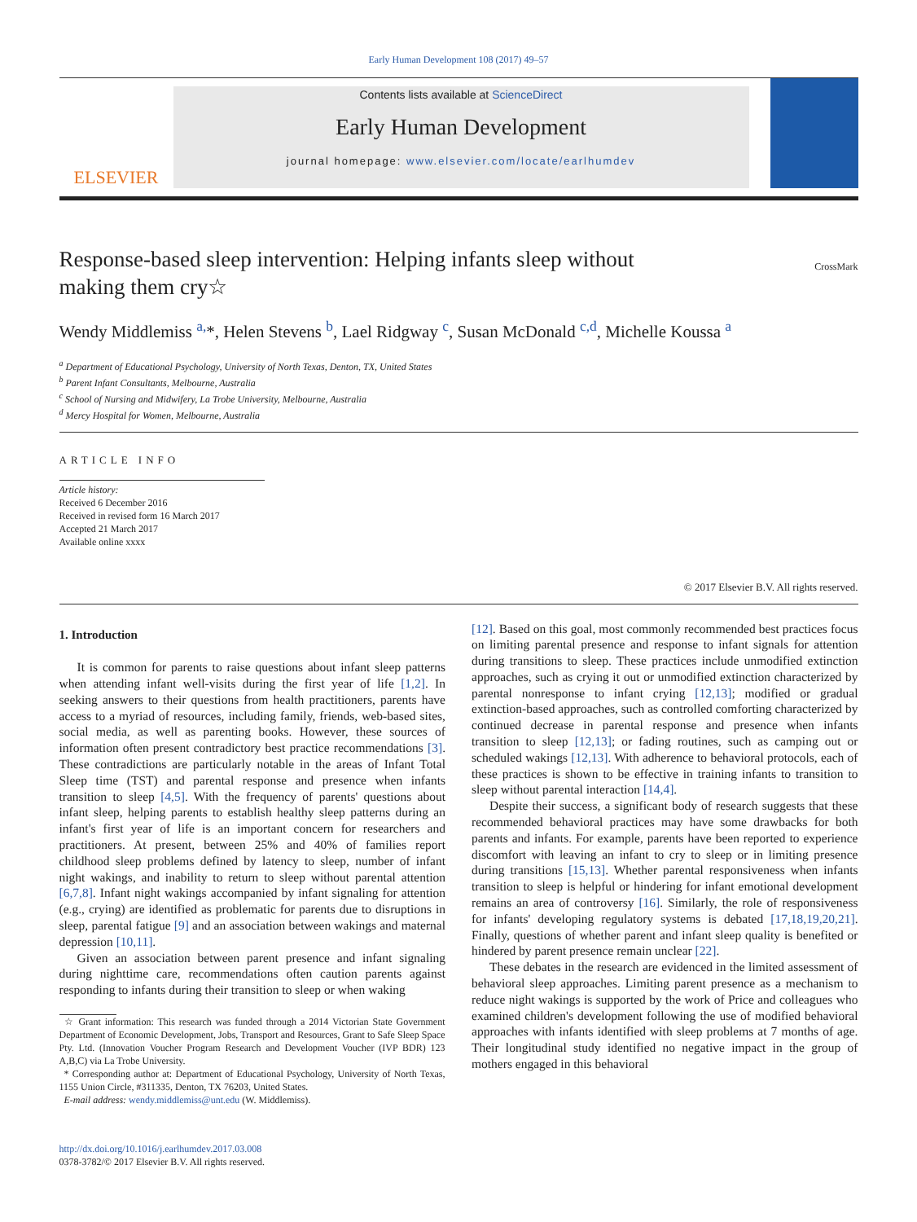Early Human Development 108 (2017) 49–57
ELSEVIER
Contents lists available at ScienceDirect
Early Human Development
journal homepage: www.elsevier.com/locate/earlhumdev
Response-based sleep intervention: Helping infants sleep without making them cry☆
CrossMark
Wendy Middlemiss <sup>a,</sup>*, Helen Stevens <sup>b</sup>, Lael Ridgway <sup>c</sup>, Susan McDonald <sup>c,d</sup>, Michelle Koussa <sup>a</sup>
<sup>a</sup> Department of Educational Psychology, University of North Texas, Denton, TX, United States
<sup>b</sup> Parent Infant Consultants, Melbourne, Australia
<sup>c</sup> School of Nursing and Midwifery, La Trobe University, Melbourne, Australia
<sup>d</sup> Mercy Hospital for Women, Melbourne, Australia
ARTICLE INFO
Article history:
Received 6 December 2016
Received in revised form 16 March 2017
Accepted 21 March 2017
Available online xxxx
© 2017 Elsevier B.V. All rights reserved.
1. Introduction
It is common for parents to raise questions about infant sleep patterns when attending infant well-visits during the first year of life [1,2]. In seeking answers to their questions from health practitioners, parents have access to a myriad of resources, including family, friends, web-based sites, social media, as well as parenting books. However, these sources of information often present contradictory best practice recommendations [3]. These contradictions are particularly notable in the areas of Infant Total Sleep time (TST) and parental response and presence when infants transition to sleep [4,5]. With the frequency of parents' questions about infant sleep, helping parents to establish healthy sleep patterns during an infant's first year of life is an important concern for researchers and practitioners. At present, between 25% and 40% of families report childhood sleep problems defined by latency to sleep, number of infant night wakings, and inability to return to sleep without parental attention [6,7,8]. Infant night wakings accompanied by infant signaling for attention (e.g., crying) are identified as problematic for parents due to disruptions in sleep, parental fatigue [9] and an association between wakings and maternal depression [10,11].
Given an association between parent presence and infant signaling during nighttime care, recommendations often caution parents against responding to infants during their transition to sleep or when waking
☆ Grant information: This research was funded through a 2014 Victorian State Government Department of Economic Development, Jobs, Transport and Resources, Grant to Safe Sleep Space Pty. Ltd. (Innovation Voucher Program Research and Development Voucher (IVP BDR) 123 A,B,C) via La Trobe University.
* Corresponding author at: Department of Educational Psychology, University of North Texas, 1155 Union Circle, #311335, Denton, TX 76203, United States.
E-mail address: wendy.middlemiss@unt.edu (W. Middlemiss).
http://dx.doi.org/10.1016/j.earlhumdev.2017.03.008
0378-3782/© 2017 Elsevier B.V. All rights reserved.
[12]. Based on this goal, most commonly recommended best practices focus on limiting parental presence and response to infant signals for attention during transitions to sleep. These practices include unmodified extinction approaches, such as crying it out or unmodified extinction characterized by parental nonresponse to infant crying [12,13]; modified or gradual extinction-based approaches, such as controlled comforting characterized by continued decrease in parental response and presence when infants transition to sleep [12,13]; or fading routines, such as camping out or scheduled wakings [12,13]. With adherence to behavioral protocols, each of these practices is shown to be effective in training infants to transition to sleep without parental interaction [14,4].
Despite their success, a significant body of research suggests that these recommended behavioral practices may have some drawbacks for both parents and infants. For example, parents have been reported to experience discomfort with leaving an infant to cry to sleep or in limiting presence during transitions [15,13]. Whether parental responsiveness when infants transition to sleep is helpful or hindering for infant emotional development remains an area of controversy [16]. Similarly, the role of responsiveness for infants' developing regulatory systems is debated [17,18,19,20,21]. Finally, questions of whether parent and infant sleep quality is benefited or hindered by parent presence remain unclear [22].
These debates in the research are evidenced in the limited assessment of behavioral sleep approaches. Limiting parent presence as a mechanism to reduce night wakings is supported by the work of Price and colleagues who examined children's development following the use of modified behavioral approaches with infants identified with sleep problems at 7 months of age. Their longitudinal study identified no negative impact in the group of mothers engaged in this behavioral